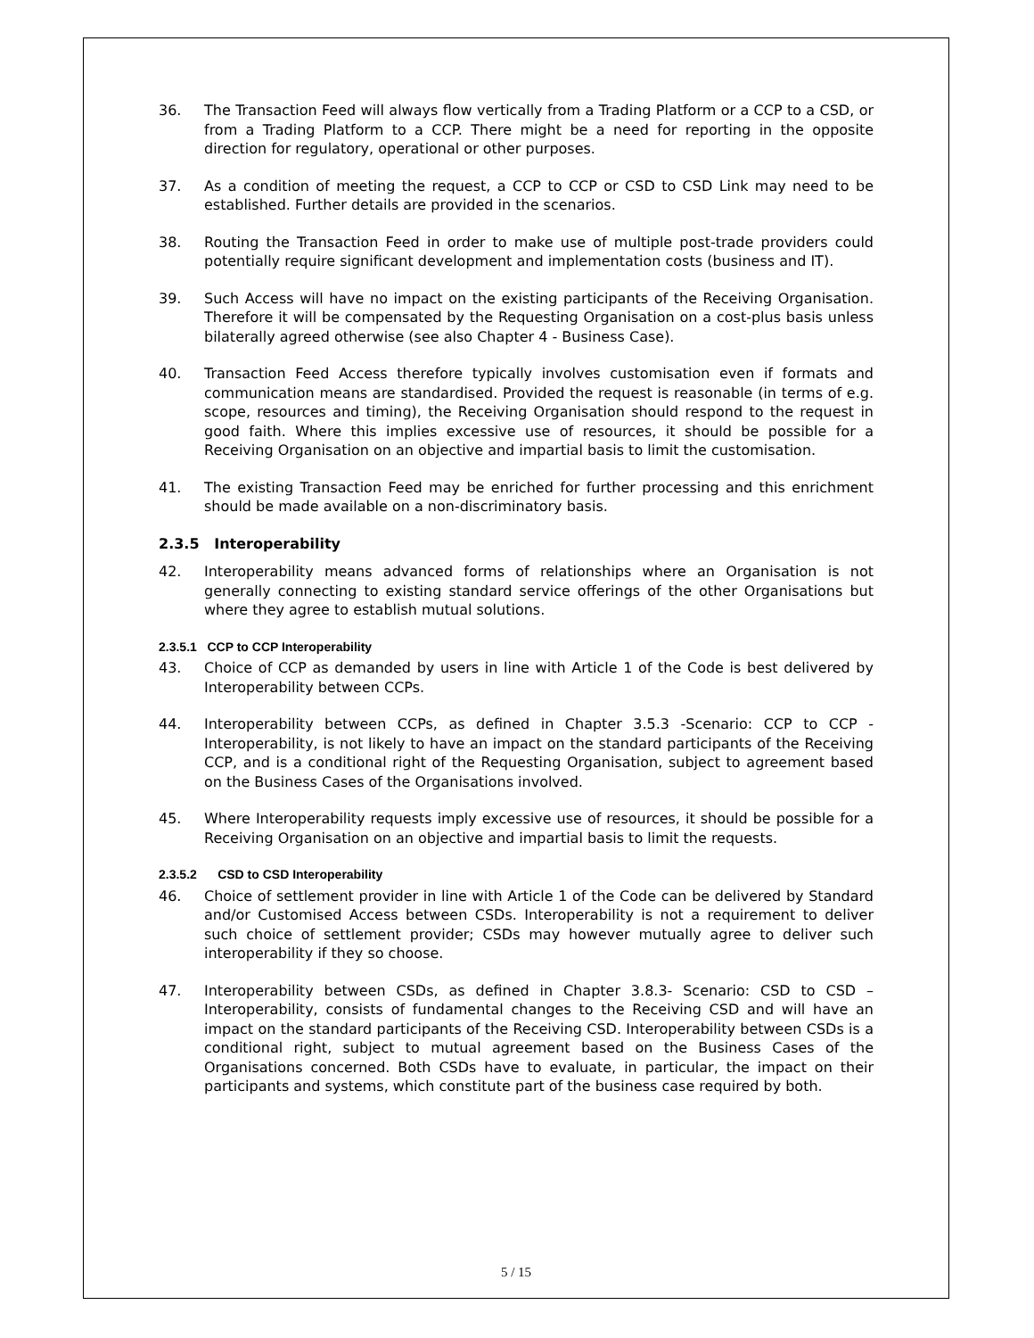36. The Transaction Feed will always flow vertically from a Trading Platform or a CCP to a CSD, or from a Trading Platform to a CCP. There might be a need for reporting in the opposite direction for regulatory, operational or other purposes.
37. As a condition of meeting the request, a CCP to CCP or CSD to CSD Link may need to be established. Further details are provided in the scenarios.
38. Routing the Transaction Feed in order to make use of multiple post-trade providers could potentially require significant development and implementation costs (business and IT).
39. Such Access will have no impact on the existing participants of the Receiving Organisation. Therefore it will be compensated by the Requesting Organisation on a cost-plus basis unless bilaterally agreed otherwise (see also Chapter 4 - Business Case).
40. Transaction Feed Access therefore typically involves customisation even if formats and communication means are standardised. Provided the request is reasonable (in terms of e.g. scope, resources and timing), the Receiving Organisation should respond to the request in good faith. Where this implies excessive use of resources, it should be possible for a Receiving Organisation on an objective and impartial basis to limit the customisation.
41. The existing Transaction Feed may be enriched for further processing and this enrichment should be made available on a non-discriminatory basis.
2.3.5 Interoperability
42. Interoperability means advanced forms of relationships where an Organisation is not generally connecting to existing standard service offerings of the other Organisations but where they agree to establish mutual solutions.
2.3.5.1 CCP to CCP Interoperability
43. Choice of CCP as demanded by users in line with Article 1 of the Code is best delivered by Interoperability between CCPs.
44. Interoperability between CCPs, as defined in Chapter 3.5.3 -Scenario: CCP to CCP - Interoperability, is not likely to have an impact on the standard participants of the Receiving CCP, and is a conditional right of the Requesting Organisation, subject to agreement based on the Business Cases of the Organisations involved.
45. Where Interoperability requests imply excessive use of resources, it should be possible for a Receiving Organisation on an objective and impartial basis to limit the requests.
2.3.5.2 CSD to CSD Interoperability
46. Choice of settlement provider in line with Article 1 of the Code can be delivered by Standard and/or Customised Access between CSDs. Interoperability is not a requirement to deliver such choice of settlement provider; CSDs may however mutually agree to deliver such interoperability if they so choose.
47. Interoperability between CSDs, as defined in Chapter 3.8.3- Scenario: CSD to CSD – Interoperability, consists of fundamental changes to the Receiving CSD and will have an impact on the standard participants of the Receiving CSD. Interoperability between CSDs is a conditional right, subject to mutual agreement based on the Business Cases of the Organisations concerned. Both CSDs have to evaluate, in particular, the impact on their participants and systems, which constitute part of the business case required by both.
5 / 15